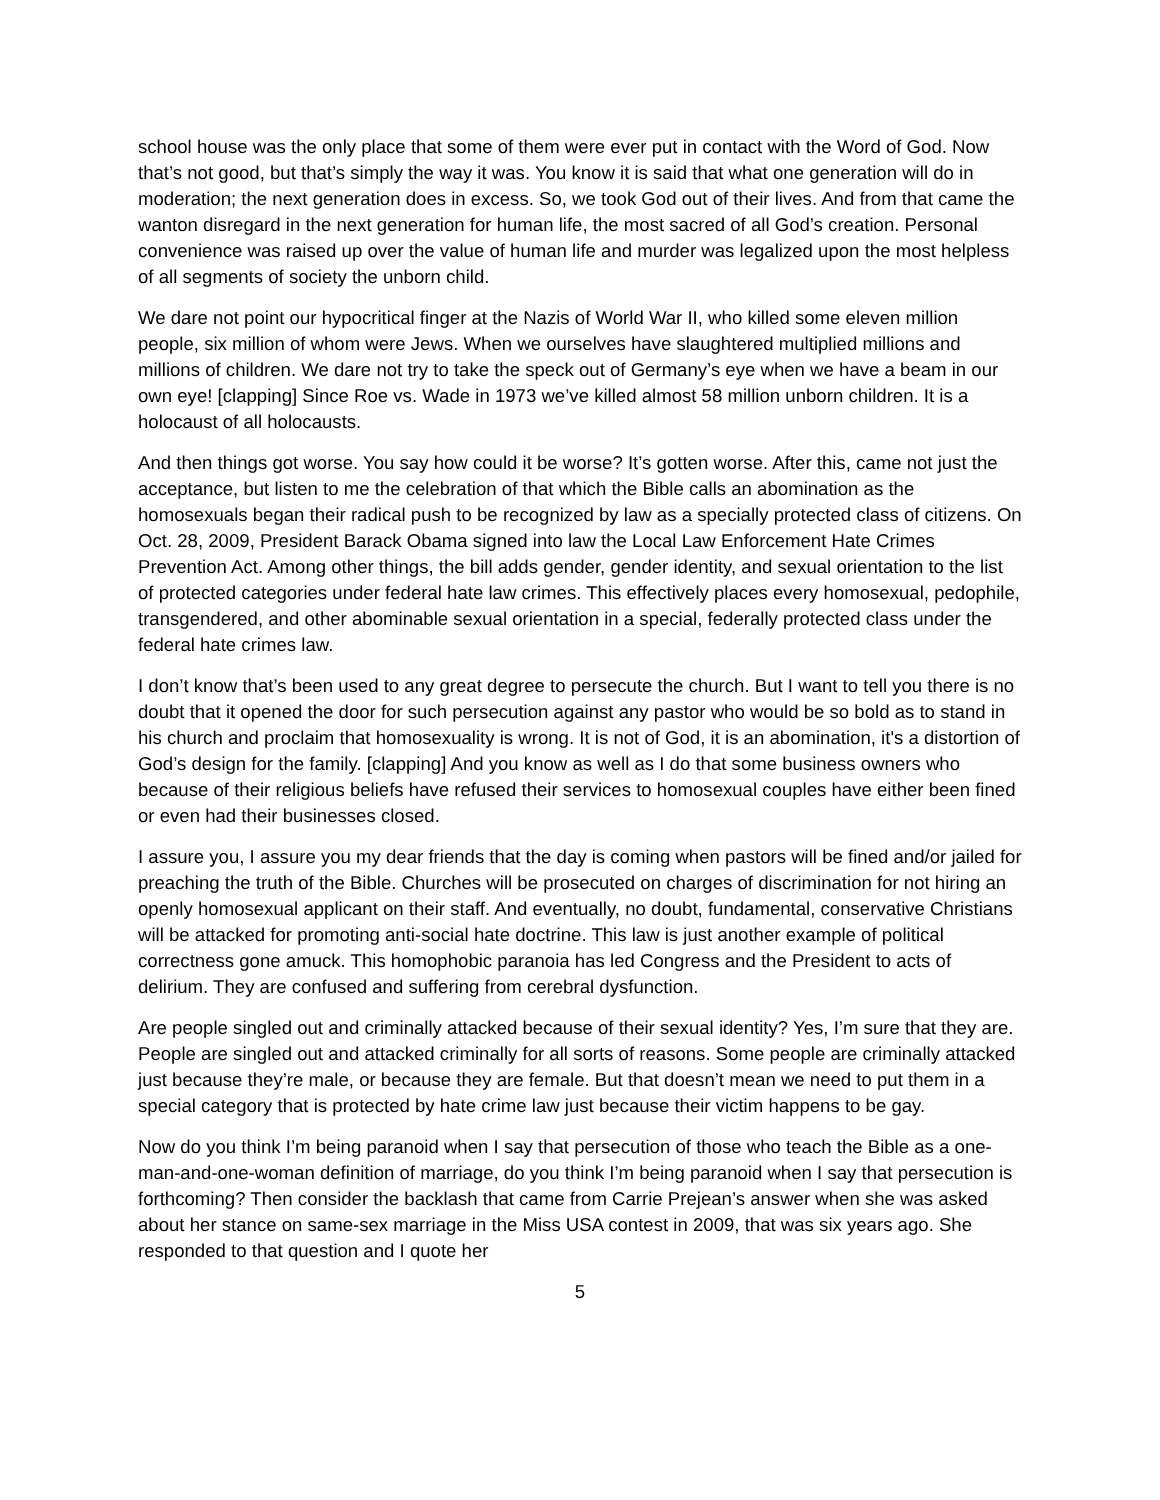school house was the only place that some of them were ever put in contact with the Word of God. Now that’s not good, but that’s simply the way it was. You know it is said that what one generation will do in moderation; the next generation does in excess. So, we took God out of their lives. And from that came the wanton disregard in the next generation for human life, the most sacred of all God’s creation. Personal convenience was raised up over the value of human life and murder was legalized upon the most helpless of all segments of society the unborn child.
We dare not point our hypocritical finger at the Nazis of World War II, who killed some eleven million people, six million of whom were Jews. When we ourselves have slaughtered multiplied millions and millions of children. We dare not try to take the speck out of Germany’s eye when we have a beam in our own eye! [clapping] Since Roe vs. Wade in 1973 we’ve killed almost 58 million unborn children. It is a holocaust of all holocausts.
And then things got worse. You say how could it be worse? It’s gotten worse. After this, came not just the acceptance, but listen to me the celebration of that which the Bible calls an abomination as the homosexuals began their radical push to be recognized by law as a specially protected class of citizens. On Oct. 28, 2009, President Barack Obama signed into law the Local Law Enforcement Hate Crimes Prevention Act. Among other things, the bill adds gender, gender identity, and sexual orientation to the list of protected categories under federal hate law crimes. This effectively places every homosexual, pedophile, transgendered, and other abominable sexual orientation in a special, federally protected class under the federal hate crimes law.
I don’t know that’s been used to any great degree to persecute the church. But I want to tell you there is no doubt that it opened the door for such persecution against any pastor who would be so bold as to stand in his church and proclaim that homosexuality is wrong. It is not of God, it is an abomination, it's a distortion of God’s design for the family. [clapping] And you know as well as I do that some business owners who because of their religious beliefs have refused their services to homosexual couples have either been fined or even had their businesses closed.
I assure you, I assure you my dear friends that the day is coming when pastors will be fined and/or jailed for preaching the truth of the Bible. Churches will be prosecuted on charges of discrimination for not hiring an openly homosexual applicant on their staff. And eventually, no doubt, fundamental, conservative Christians will be attacked for promoting anti-social hate doctrine. This law is just another example of political correctness gone amuck. This homophobic paranoia has led Congress and the President to acts of delirium. They are confused and suffering from cerebral dysfunction.
Are people singled out and criminally attacked because of their sexual identity? Yes, I’m sure that they are. People are singled out and attacked criminally for all sorts of reasons. Some people are criminally attacked just because they’re male, or because they are female. But that doesn’t mean we need to put them in a special category that is protected by hate crime law just because their victim happens to be gay.
Now do you think I’m being paranoid when I say that persecution of those who teach the Bible as a one-man-and-one-woman definition of marriage, do you think I’m being paranoid when I say that persecution is forthcoming? Then consider the backlash that came from Carrie Prejean’s answer when she was asked about her stance on same-sex marriage in the Miss USA contest in 2009, that was six years ago. She responded to that question and I quote her
5